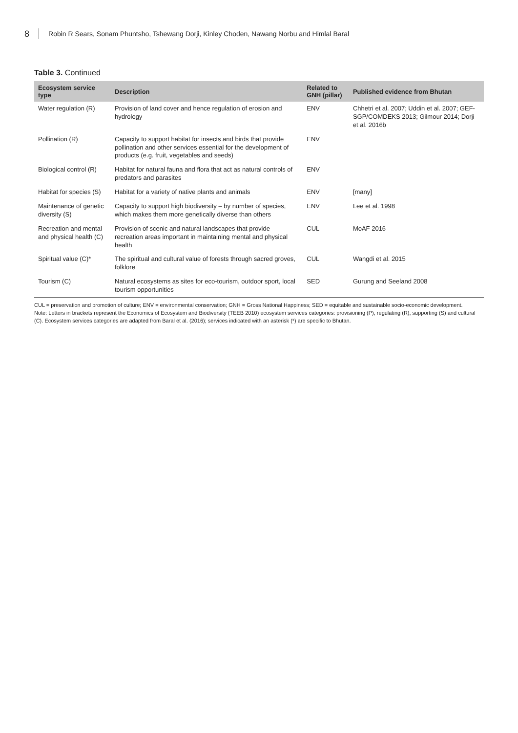8 Robin R Sears, Sonam Phuntsho, Tshewang Dorji, Kinley Choden, Nawang Norbu and Himlal Baral
Table 3. Continued
| Ecosystem service type | Description | Related to GNH (pillar) | Published evidence from Bhutan |
| --- | --- | --- | --- |
| Water regulation (R) | Provision of land cover and hence regulation of erosion and hydrology | ENV | Chhetri et al. 2007; Uddin et al. 2007; GEF-SGP/COMDEKS 2013; Gilmour 2014; Dorji et al. 2016b |
| Pollination (R) | Capacity to support habitat for insects and birds that provide pollination and other services essential for the development of products (e.g. fruit, vegetables and seeds) | ENV | |
| Biological control (R) | Habitat for natural fauna and flora that act as natural controls of predators and parasites | ENV | |
| Habitat for species (S) | Habitat for a variety of native plants and animals | ENV | [many] |
| Maintenance of genetic diversity (S) | Capacity to support high biodiversity – by number of species, which makes them more genetically diverse than others | ENV | Lee et al. 1998 |
| Recreation and mental and physical health (C) | Provision of scenic and natural landscapes that provide recreation areas important in maintaining mental and physical health | CUL | MoAF 2016 |
| Spiritual value (C)* | The spiritual and cultural value of forests through sacred groves, folklore | CUL | Wangdi et al. 2015 |
| Tourism (C) | Natural ecosystems as sites for eco-tourism, outdoor sport, local tourism opportunities | SED | Gurung and Seeland 2008 |
CUL = preservation and promotion of culture; ENV = environmental conservation; GNH = Gross National Happiness; SED = equitable and sustainable socio-economic development.
Note: Letters in brackets represent the Economics of Ecosystem and Biodiversity (TEEB 2010) ecosystem services categories: provisioning (P), regulating (R), supporting (S) and cultural (C). Ecosystem services categories are adapted from Baral et al. (2016); services indicated with an asterisk (*) are specific to Bhutan.